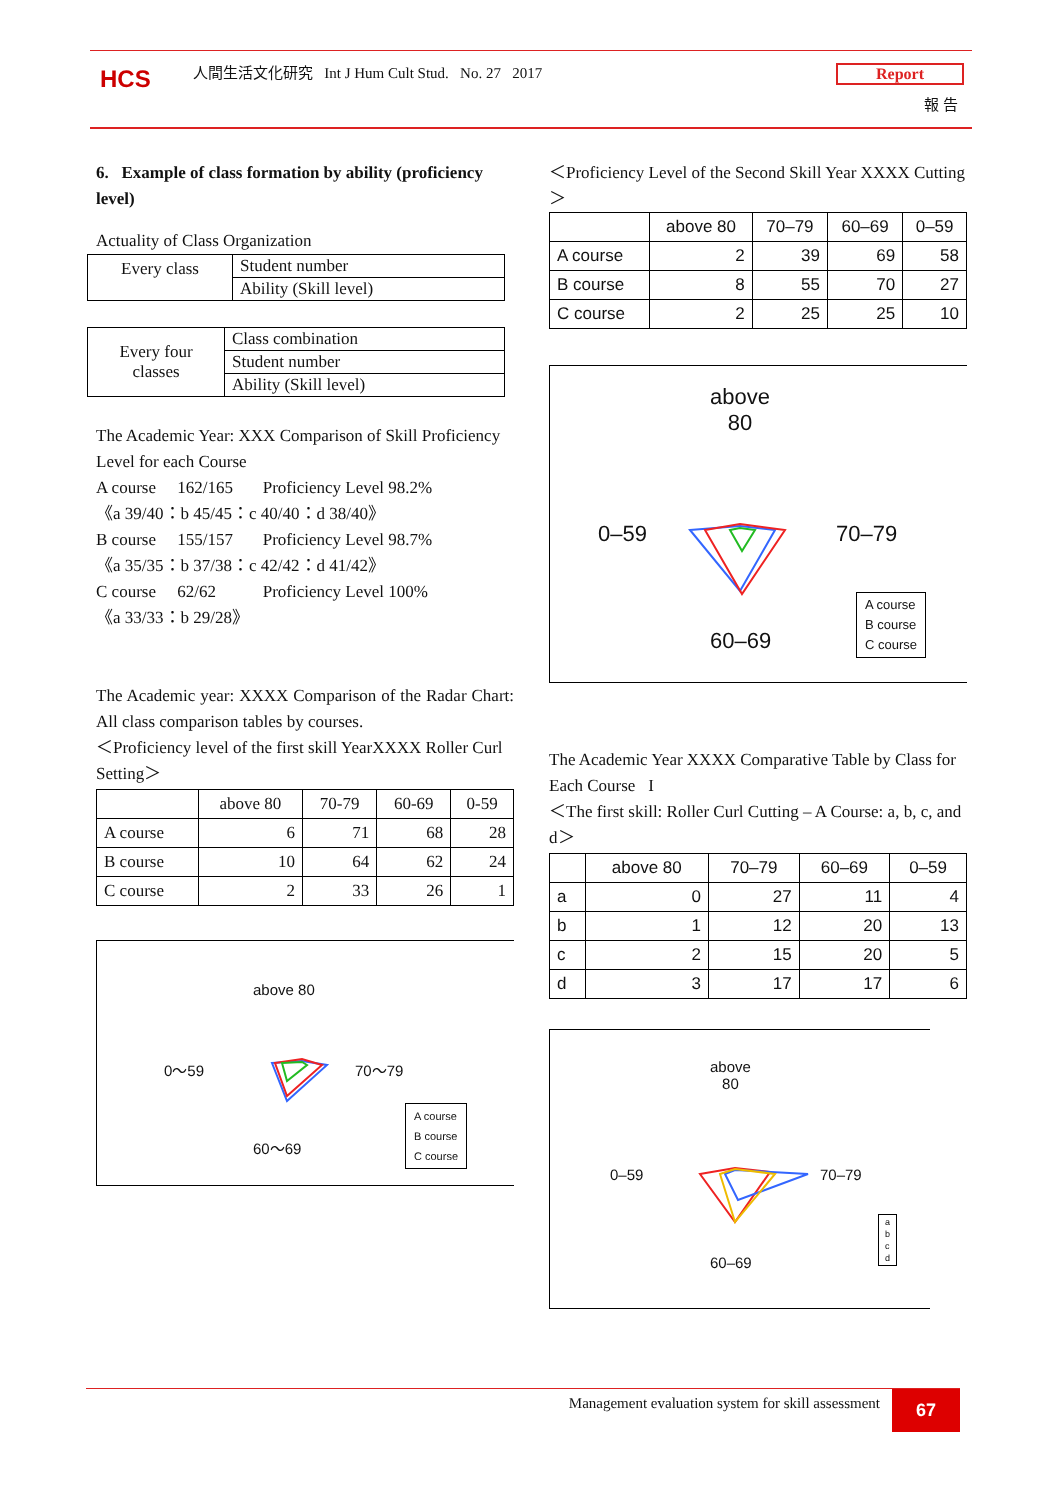HCS
人間生活文化研究 Int J Hum Cult Stud. No. 27 2017
Report
報 告
6. Example of class formation by ability (proficiency level)
Actuality of Class Organization
| Every class | Student number |
| | Ability (Skill level) |
| Every four classes | Class combination |
| | Student number |
| | Ability (Skill level) |
The Academic Year: XXX Comparison of Skill Proficiency Level for each Course
A course 162/165 Proficiency Level 98.2%
《a 39/40：b 45/45：c 40/40：d 38/40》
B course 155/157 Proficiency Level 98.7%
《a 35/35：b 37/38：c 42/42：d 41/42》
C course 62/62 Proficiency Level 100%
《a 33/33：b 29/28》
The Academic year: XXXX Comparison of the Radar Chart: All class comparison tables by courses.
＜Proficiency level of the first skill YearXXXX Roller Curl Setting＞
| | above 80 | 70-79 | 60-69 | 0-59 |
| --- | --- | --- | --- | --- |
| A course | 6 | 71 | 68 | 28 |
| B course | 10 | 64 | 62 | 24 |
| C course | 2 | 33 | 26 | 1 |
above 80
0～59 70～79
60～69
A course
B course
C course
＜Proficiency Level of the Second Skill Year XXXX Cutting＞
| | above 80 | 70–79 | 60–69 | 0–59 |
| --- | --- | --- | --- | --- |
| A course | 2 | 39 | 69 | 58 |
| B course | 8 | 55 | 70 | 27 |
| C course | 2 | 25 | 25 | 10 |
above
80
0–59 70–79
60–69
A course
B course
C course
The Academic Year XXXX Comparative Table by Class for Each Course I
＜The first skill: Roller Curl Cutting – A Course: a, b, c, and d＞
| | above 80 | 70–79 | 60–69 | 0–59 |
| --- | --- | --- | --- | --- |
| a | 0 | 27 | 11 | 4 |
| b | 1 | 12 | 20 | 13 |
| c | 2 | 15 | 20 | 5 |
| d | 3 | 17 | 17 | 6 |
above
80
0–59 70–79
60–69
a
b
c
d
Management evaluation system for skill assessment
67